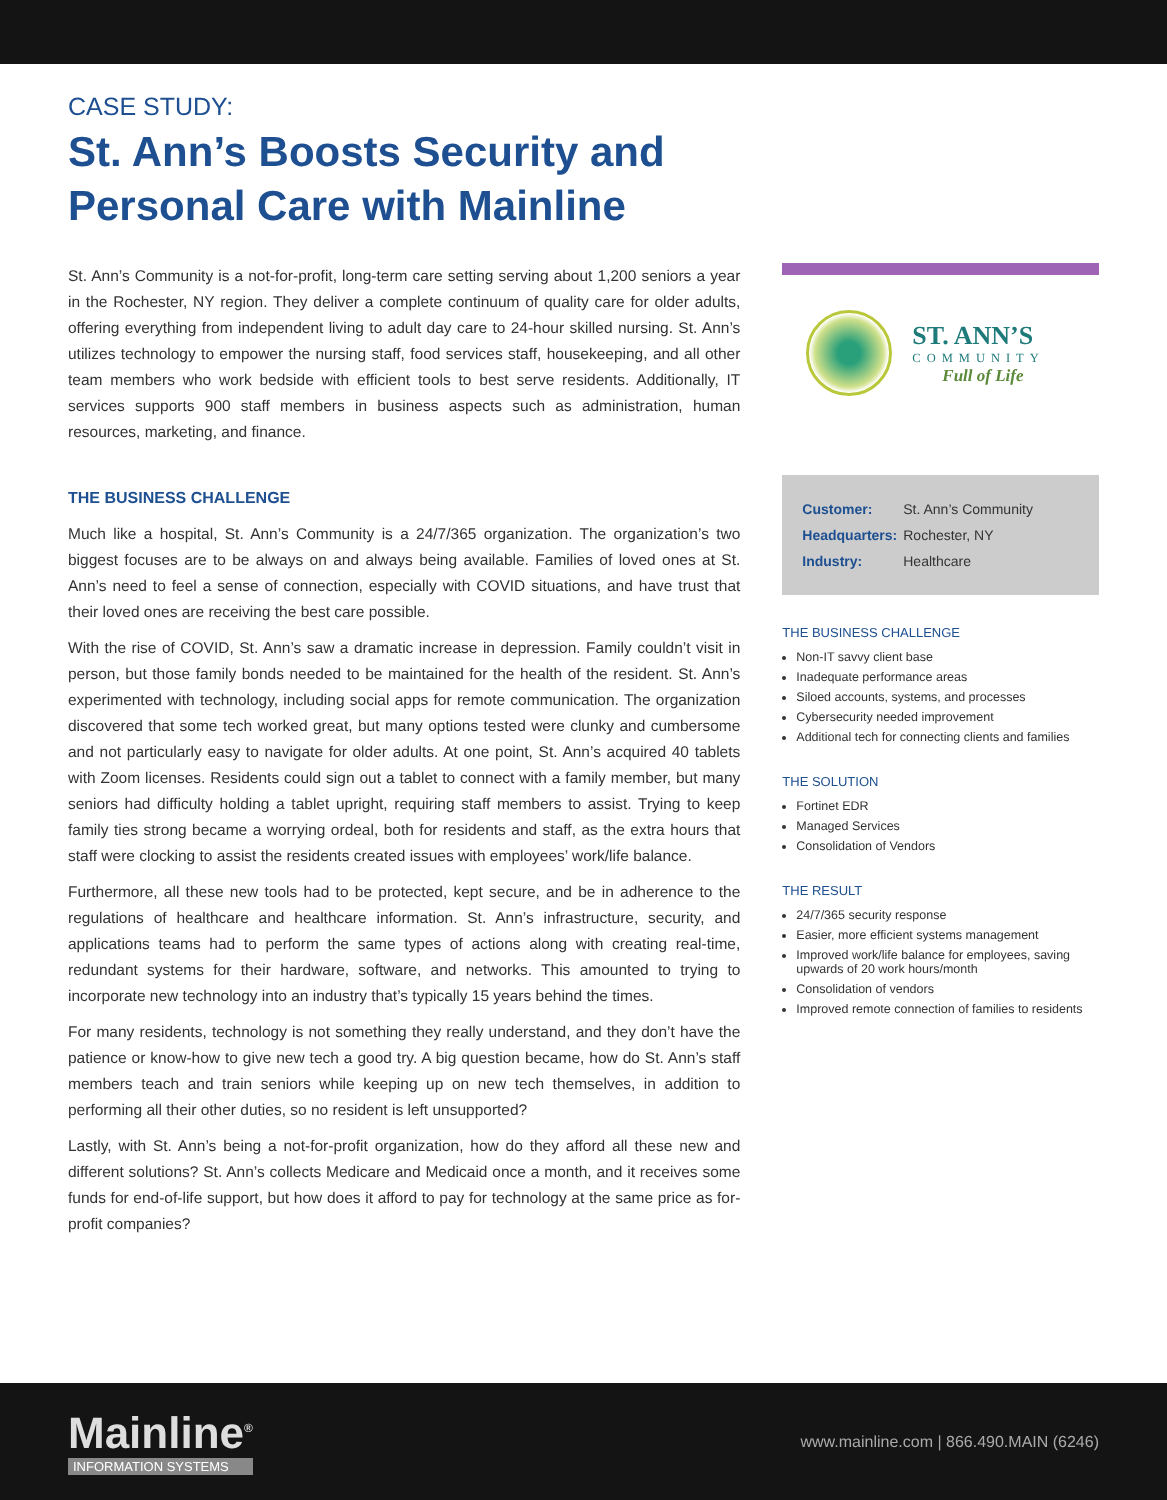CASE STUDY:
St. Ann’s Boosts Security and Personal Care with Mainline
St. Ann’s Community is a not-for-profit, long-term care setting serving about 1,200 seniors a year in the Rochester, NY region. They deliver a complete continuum of quality care for older adults, offering everything from independent living to adult day care to 24-hour skilled nursing. St. Ann’s utilizes technology to empower the nursing staff, food services staff, housekeeping, and all other team members who work bedside with efficient tools to best serve residents. Additionally, IT services supports 900 staff members in business aspects such as administration, human resources, marketing, and finance.
THE BUSINESS CHALLENGE
Much like a hospital, St. Ann’s Community is a 24/7/365 organization. The organization’s two biggest focuses are to be always on and always being available. Families of loved ones at St. Ann’s need to feel a sense of connection, especially with COVID situations, and have trust that their loved ones are receiving the best care possible.
With the rise of COVID, St. Ann’s saw a dramatic increase in depression. Family couldn’t visit in person, but those family bonds needed to be maintained for the health of the resident. St. Ann’s experimented with technology, including social apps for remote communication. The organization discovered that some tech worked great, but many options tested were clunky and cumbersome and not particularly easy to navigate for older adults. At one point, St. Ann’s acquired 40 tablets with Zoom licenses. Residents could sign out a tablet to connect with a family member, but many seniors had difficulty holding a tablet upright, requiring staff members to assist. Trying to keep family ties strong became a worrying ordeal, both for residents and staff, as the extra hours that staff were clocking to assist the residents created issues with employees’ work/life balance.
Furthermore, all these new tools had to be protected, kept secure, and be in adherence to the regulations of healthcare and healthcare information. St. Ann’s infrastructure, security, and applications teams had to perform the same types of actions along with creating real-time, redundant systems for their hardware, software, and networks. This amounted to trying to incorporate new technology into an industry that’s typically 15 years behind the times.
For many residents, technology is not something they really understand, and they don’t have the patience or know-how to give new tech a good try. A big question became, how do St. Ann’s staff members teach and train seniors while keeping up on new tech themselves, in addition to performing all their other duties, so no resident is left unsupported?
Lastly, with St. Ann’s being a not-for-profit organization, how do they afford all these new and different solutions? St. Ann’s collects Medicare and Medicaid once a month, and it receives some funds for end-of-life support, but how does it afford to pay for technology at the same price as for-profit companies?
ST. ANN’S
COMMUNITY
Full of Life
| Customer: | St. Ann’s Community |
| Headquarters: | Rochester, NY |
| Industry: | Healthcare |
THE BUSINESS CHALLENGE
Non-IT savvy client base
Inadequate performance areas
Siloed accounts, systems, and processes
Cybersecurity needed improvement
Additional tech for connecting clients and families
THE SOLUTION
Fortinet EDR
Managed Services
Consolidation of Vendors
THE RESULT
24/7/365 security response
Easier, more efficient systems management
Improved work/life balance for employees, saving upwards of 20 work hours/month
Consolidation of vendors
Improved remote connection of families to residents
Mainline<sup>®</sup>
INFORMATION SYSTEMS
www.mainline.com | 866.490.MAIN (6246)